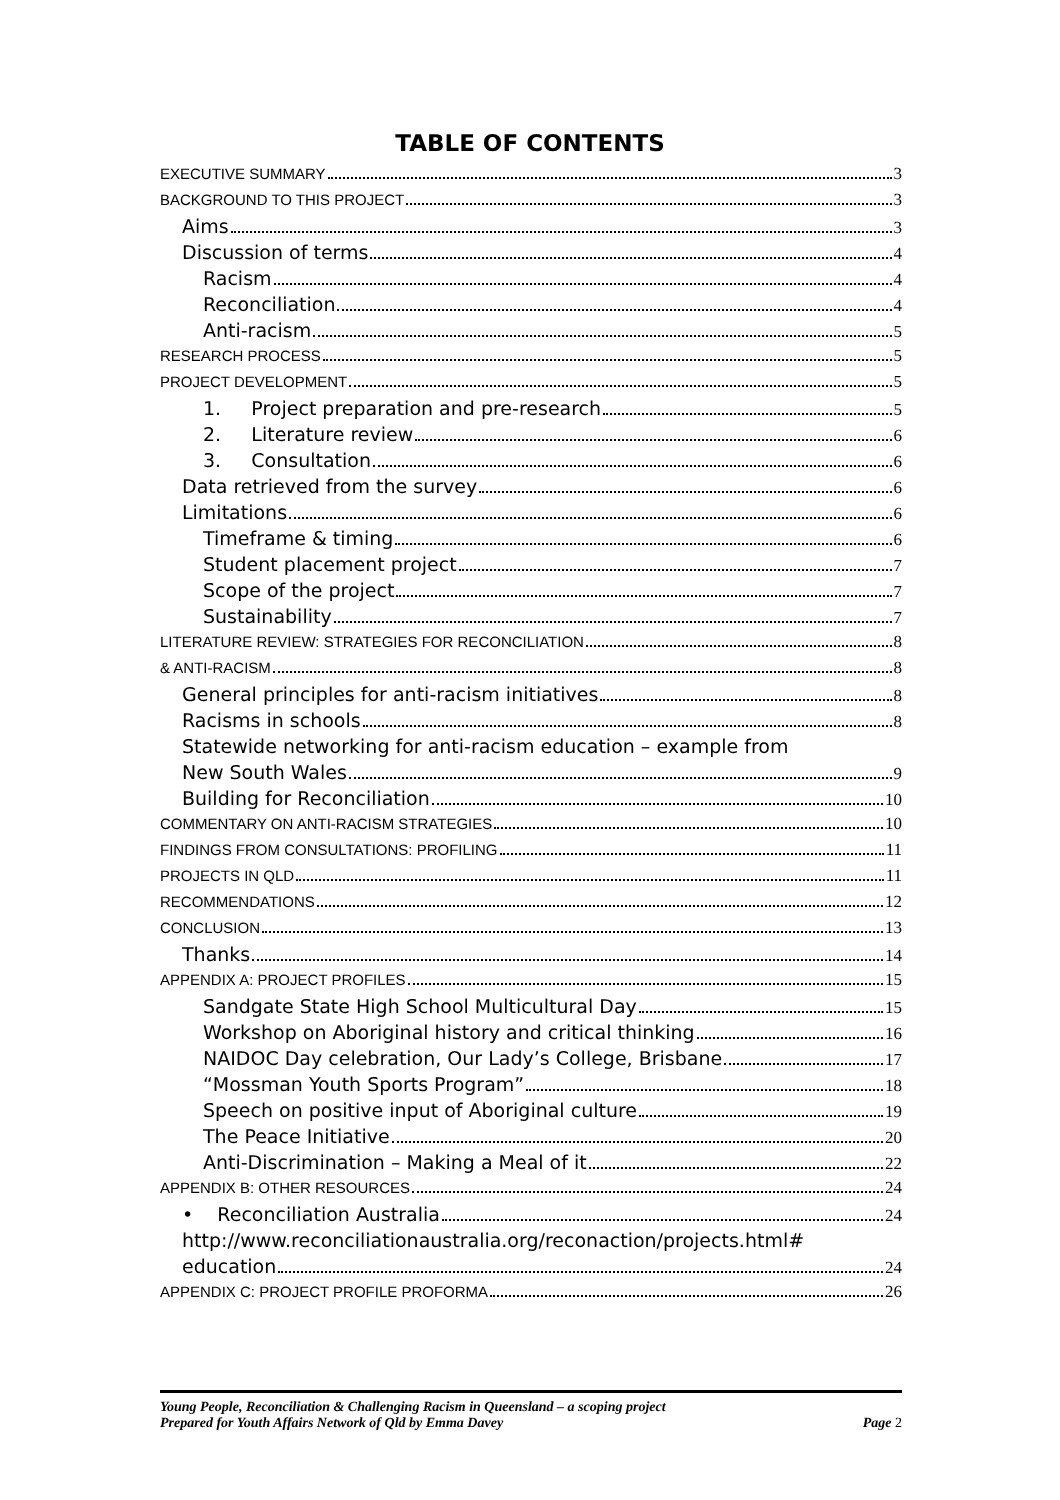TABLE OF CONTENTS
EXECUTIVE SUMMARY 3
BACKGROUND TO THIS PROJECT 3
Aims 3
Discussion of terms 4
Racism 4
Reconciliation 4
Anti-racism 5
RESEARCH PROCESS 5
PROJECT DEVELOPMENT 5
1. Project preparation and pre-research 5
2. Literature review 6
3. Consultation 6
Data retrieved from the survey 6
Limitations 6
Timeframe & timing 6
Student placement project 7
Scope of the project 7
Sustainability 7
LITERATURE REVIEW: STRATEGIES FOR RECONCILIATION 8
& ANTI-RACISM 8
General principles for anti-racism initiatives 8
Racisms in schools 8
Statewide networking for anti-racism education – example from
New South Wales 9
Building for Reconciliation 10
COMMENTARY ON ANTI-RACISM STRATEGIES 10
FINDINGS FROM CONSULTATIONS: PROFILING 11
PROJECTS IN QLD 11
RECOMMENDATIONS 12
CONCLUSION 13
Thanks 14
APPENDIX A: PROJECT PROFILES 15
Sandgate State High School Multicultural Day 15
Workshop on Aboriginal history and critical thinking 16
NAIDOC Day celebration, Our Lady’s College, Brisbane 17
“Mossman Youth Sports Program” 18
Speech on positive input of Aboriginal culture 19
The Peace Initiative 20
Anti-Discrimination – Making a Meal of it 22
APPENDIX B: OTHER RESOURCES 24
• Reconciliation Australia 24
http://www.reconciliationaustralia.org/reconaction/projects.html#
education 24
APPENDIX C: PROJECT PROFILE PROFORMA 26
Young People, Reconciliation & Challenging Racism in Queensland – a scoping project
Prepared for Youth Affairs Network of Qld by Emma Davey Page 2